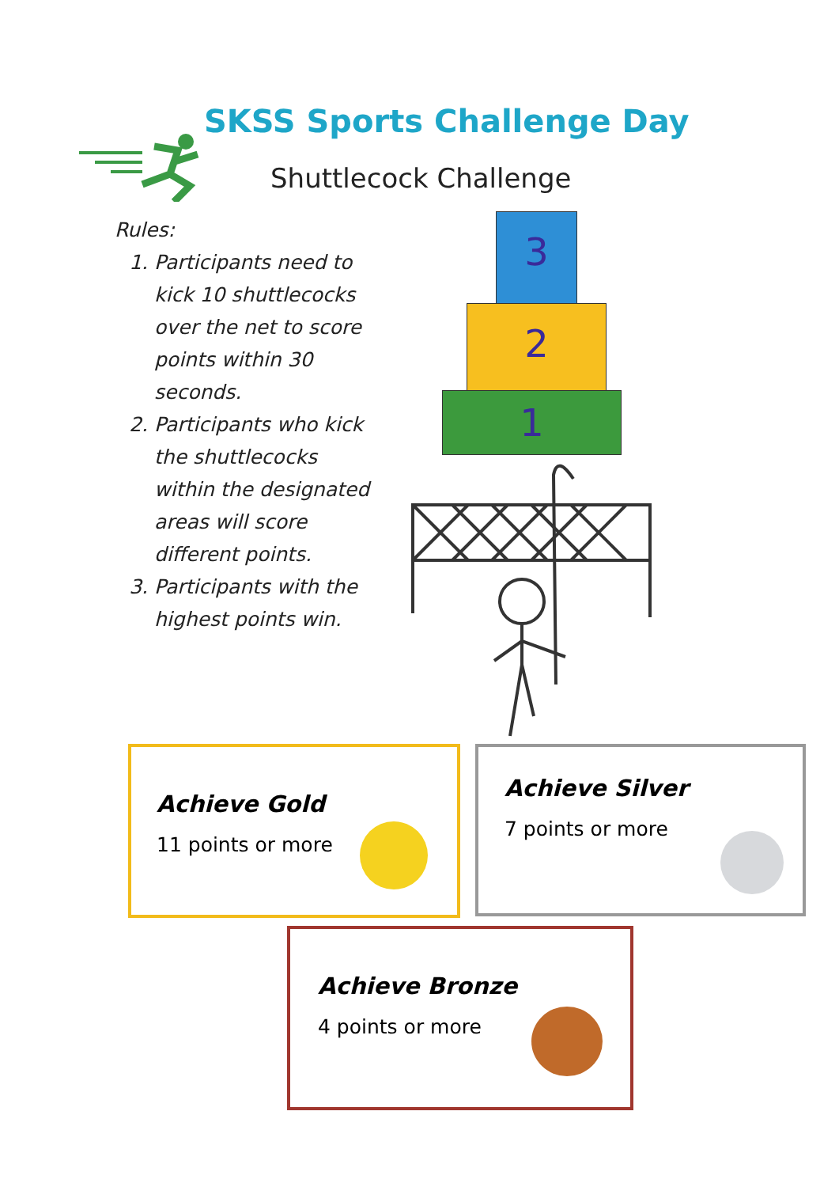SKSS Sports Challenge Day
Shuttlecock Challenge
Rules:
1. Participants need to kick 10 shuttlecocks over the net to score points within 30 seconds.
2. Participants who kick the shuttlecocks within the designated areas will score different points.
3. Participants with the highest points win.
3
2
1
Achieve Gold
11 points or more
Achieve Silver
7 points or more
Achieve Bronze
4 points or more